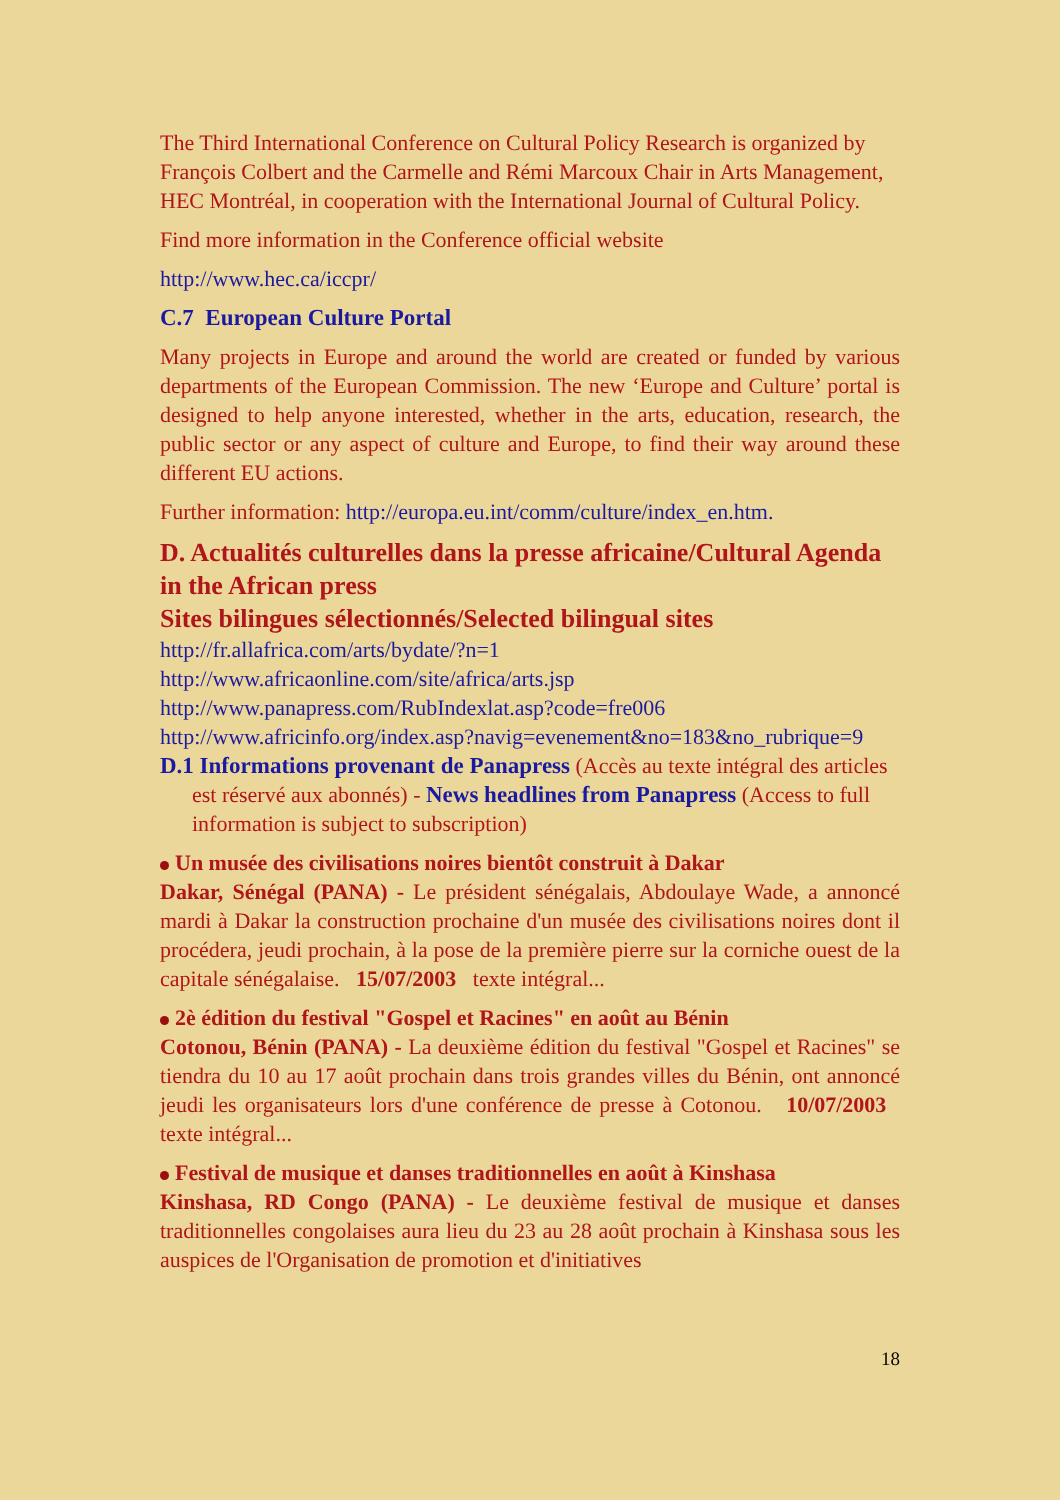The Third International Conference on Cultural Policy Research is organized by François Colbert and the Carmelle and Rémi Marcoux Chair in Arts Management, HEC Montréal, in cooperation with the International Journal of Cultural Policy.
Find more information in the Conference official website
http://www.hec.ca/iccpr/
C.7 European Culture Portal
Many projects in Europe and around the world are created or funded by various departments of the European Commission. The new ‘Europe and Culture’ portal is designed to help anyone interested, whether in the arts, education, research, the public sector or any aspect of culture and Europe, to find their way around these different EU actions.
Further information: http://europa.eu.int/comm/culture/index_en.htm.
D. Actualités culturelles dans la presse africaine/Cultural Agenda in the African press
Sites bilingues sélectionnés/Selected bilingual sites
http://fr.allafrica.com/arts/bydate/?n=1
http://www.africaonline.com/site/africa/arts.jsp
http://www.panapress.com/RubIndexlat.asp?code=fre006
http://www.africinfo.org/index.asp?navig=evenement&no=183&no_rubrique=9
D.1 Informations provenant de Panapress (Accès au texte intégral des articles est réservé aux abonnés) - News headlines from Panapress (Access to full information is subject to subscription)
Un musée des civilisations noires bientôt construit à Dakar
Dakar, Sénégal (PANA) - Le président sénégalais, Abdoulaye Wade, a annoncé mardi à Dakar la construction prochaine d'un musée des civilisations noires dont il procédera, jeudi prochain, à la pose de la première pierre sur la corniche ouest de la capitale sénégalaise. 15/07/2003 texte intégral...
2è édition du festival "Gospel et Racines" en août au Bénin
Cotonou, Bénin (PANA) - La deuxième édition du festival "Gospel et Racines" se tiendra du 10 au 17 août prochain dans trois grandes villes du Bénin, ont annoncé jeudi les organisateurs lors d'une conférence de presse à Cotonou. 10/07/2003 texte intégral...
Festival de musique et danses traditionnelles en août à Kinshasa
Kinshasa, RD Congo (PANA) - Le deuxième festival de musique et danses traditionnelles congolaises aura lieu du 23 au 28 août prochain à Kinshasa sous les auspices de l'Organisation de promotion et d'initiatives
18